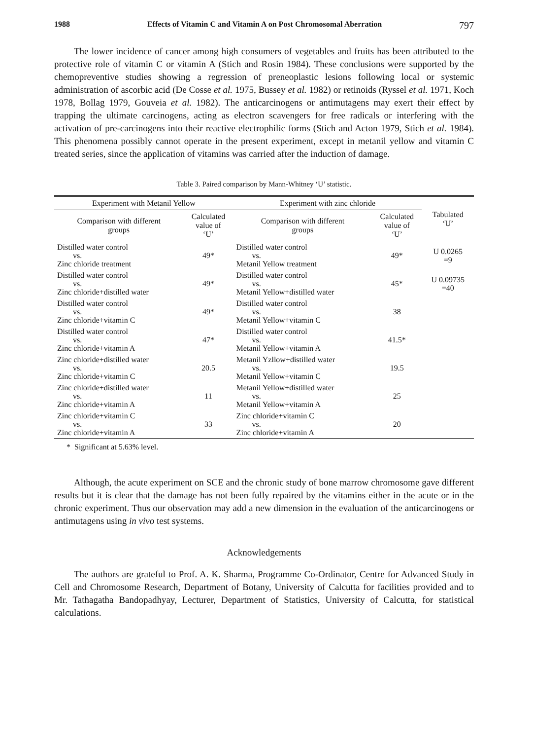1988 Effects of Vitamin C and Vitamin A on Post Chromosomal Aberration 797
The lower incidence of cancer among high consumers of vegetables and fruits has been attributed to the protective role of vitamin C or vitamin A (Stich and Rosin 1984). These conclusions were supported by the chemopreventive studies showing a regression of preneoplastic lesions following local or systemic administration of ascorbic acid (De Cosse et al. 1975, Bussey et al. 1982) or retinoids (Ryssel et al. 1971, Koch 1978, Bollag 1979, Gouveia et al. 1982). The anticarcinogens or antimutagens may exert their effect by trapping the ultimate carcinogens, acting as electron scavengers for free radicals or interfering with the activation of pre-carcinogens into their reactive electrophilic forms (Stich and Acton 1979, Stich et al. 1984). This phenomena possibly cannot operate in the present experiment, except in metanil yellow and vitamin C treated series, since the application of vitamins was carried after the induction of damage.
Table 3. Paired comparison by Mann-Whitney ‘U’ statistic.
| Experiment with Metanil Yellow | | Experiment with zinc chloride | | Tabulated ‘U’ |
| --- | --- | --- | --- | --- |
| Comparison with different groups | Calculated value of ‘U’ | Comparison with different groups | Calculated value of ‘U’ | |
| Distilled water control vs. Zinc chloride treatment | 49* | Distilled water control vs. Metanil Yellow treatment | 49* | U 0.0265 =9 |
| Distilled water control vs. Zinc chloride+distilled water | 49* | Distilled water control vs. Metanil Yellow+distilled water | 45* | U 0.09735 =40 |
| Distilled water control vs. Zinc chloride+vitamin C | 49* | Distilled water control vs. Metanil Yellow+vitamin C | 38 | |
| Distilled water control vs. Zinc chloride+vitamin A | 47* | Distilled water control vs. Metanil Yellow+vitamin A | 41.5* | |
| Zinc chloride+distilled water vs. Zinc chloride+vitamin C | 20.5 | Metanil Yzllow+distilled water vs. Metanil Yellow+vitamin C | 19.5 | |
| Zinc chloride+distilled water vs. Zinc chloride+vitamin A | 11 | Metanil Yellow+distilled water vs. Metanil Yellow+vitamin A | 25 | |
| Zinc chloride+vitamin C vs. Zinc chloride+vitamin A | 33 | Zinc chloride+vitamin C vs. Zinc chloride+vitamin A | 20 | |
* Significant at 5.63% level.
Although, the acute experiment on SCE and the chronic study of bone marrow chromosome gave different results but it is clear that the damage has not been fully repaired by the vitamins either in the acute or in the chronic experiment. Thus our observation may add a new dimension in the evaluation of the anticarcinogens or antimutagens using in vivo test systems.
Acknowledgements
The authors are grateful to Prof. A. K. Sharma, Programme Co-Ordinator, Centre for Advanced Study in Cell and Chromosome Research, Department of Botany, University of Calcutta for facilities provided and to Mr. Tathagatha Bandopadhyay, Lecturer, Department of Statistics, University of Calcutta, for statistical calculations.